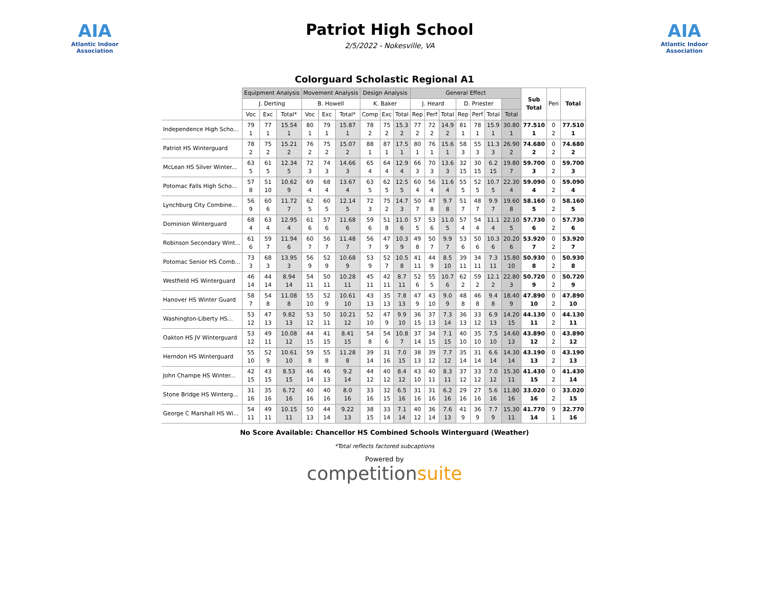AIA
Atlantic Indoor Association
Patriot High School
2/5/2022 - Nokesville, VA
AIA
Atlantic Indoor Association
Colorguard Scholastic Regional A1
| | Equipment Analysis | | | Movement Analysis | | | Design Analysis | | | General Effect | | | | | | | Sub Total | Pen | Total |
| --- | --- | --- | --- | --- | --- | --- | --- | --- | --- | --- | --- | --- | --- | --- | --- | --- | --- | --- | --- |
| | J. Derting | | | B. Howell | | | K. Baker | | | J. Heard | | | D. Priester | | | | | | |
| | Voc | Exc | Total* | Voc | Exc | Total* | Comp | Exc | Total | Rep | Perf | Total | Rep | Perf | Total | Total | | | |
| Independence High Scho... | 79 1 | 77 1 | 15.54 1 | 80 1 | 79 1 | 15.87 1 | 78 2 | 75 2 | 15.3 2 | 77 2 | 72 2 | 14.9 2 | 81 1 | 78 1 | 15.9 1 | 30.80 1 | 77.510 1 | 0 2 | 77.510 1 |
| Patriot HS Winterguard | 78 2 | 75 2 | 15.21 2 | 76 2 | 75 2 | 15.07 2 | 88 1 | 87 1 | 17.5 1 | 80 1 | 76 1 | 15.6 1 | 58 3 | 55 3 | 11.3 3 | 26.90 2 | 74.680 2 | 0 2 | 74.680 2 |
| McLean HS Silver Winter... | 63 5 | 61 5 | 12.34 5 | 72 3 | 74 3 | 14.66 3 | 65 4 | 64 4 | 12.9 4 | 66 3 | 70 3 | 13.6 3 | 32 15 | 30 15 | 6.2 15 | 19.80 7 | 59.700 3 | 0 2 | 59.700 3 |
| Potomac Falls High Scho... | 57 8 | 51 10 | 10.62 9 | 69 4 | 68 4 | 13.67 4 | 63 5 | 62 5 | 12.5 5 | 60 4 | 56 4 | 11.6 4 | 55 5 | 52 5 | 10.7 5 | 22.30 4 | 59.090 4 | 0 2 | 59.090 4 |
| Lynchburg City Combine... | 56 9 | 60 6 | 11.72 7 | 62 5 | 60 5 | 12.14 5 | 72 3 | 75 2 | 14.7 3 | 50 7 | 47 8 | 9.7 8 | 51 7 | 48 7 | 9.9 7 | 19.60 8 | 58.160 5 | 0 2 | 58.160 5 |
| Dominion Winterguard | 68 4 | 63 4 | 12.95 4 | 61 6 | 57 6 | 11.68 6 | 59 6 | 51 8 | 11.0 6 | 57 5 | 53 6 | 11.0 5 | 57 4 | 54 4 | 11.1 4 | 22.10 5 | 57.730 6 | 0 2 | 57.730 6 |
| Robinson Secondary Wint... | 61 6 | 59 7 | 11.94 6 | 60 7 | 56 7 | 11.48 7 | 56 7 | 47 9 | 10.3 9 | 49 8 | 50 7 | 9.9 7 | 53 6 | 50 6 | 10.3 6 | 20.20 6 | 53.920 7 | 0 2 | 53.920 7 |
| Potomac Senior HS Comb... | 73 3 | 68 3 | 13.95 3 | 56 9 | 52 9 | 10.68 9 | 53 9 | 52 7 | 10.5 8 | 41 11 | 44 9 | 8.5 10 | 39 11 | 34 11 | 7.3 11 | 15.80 10 | 50.930 8 | 0 2 | 50.930 8 |
| Westfield HS Winterguard | 46 14 | 44 14 | 8.94 14 | 54 11 | 50 11 | 10.28 11 | 45 11 | 42 11 | 8.7 11 | 52 6 | 55 5 | 10.7 6 | 62 2 | 59 2 | 12.1 2 | 22.80 3 | 50.720 9 | 0 2 | 50.720 9 |
| Hanover HS Winter Guard | 58 7 | 54 8 | 11.08 8 | 55 10 | 52 9 | 10.61 10 | 43 13 | 35 13 | 7.8 13 | 47 9 | 43 10 | 9.0 9 | 48 8 | 46 8 | 9.4 8 | 18.40 9 | 47.890 10 | 0 2 | 47.890 10 |
| Washington-Liberty HS... | 53 12 | 47 13 | 9.82 13 | 53 12 | 50 11 | 10.21 12 | 52 10 | 47 9 | 9.9 10 | 36 15 | 37 13 | 7.3 14 | 36 13 | 33 12 | 6.9 13 | 14.20 15 | 44.130 11 | 0 2 | 44.130 11 |
| Oakton HS JV Winterguard | 53 12 | 49 11 | 10.08 12 | 44 15 | 41 15 | 8.41 15 | 54 8 | 54 6 | 10.8 7 | 37 14 | 34 15 | 7.1 15 | 40 10 | 35 10 | 7.5 10 | 14.60 13 | 43.890 12 | 0 2 | 43.890 12 |
| Herndon HS Winterguard | 55 10 | 52 9 | 10.61 10 | 59 8 | 55 8 | 11.28 8 | 39 14 | 31 16 | 7.0 15 | 38 13 | 39 12 | 7.7 12 | 35 14 | 31 14 | 6.6 14 | 14.30 14 | 43.190 13 | 0 2 | 43.190 13 |
| John Champe HS Winter... | 42 15 | 43 15 | 8.53 15 | 46 14 | 46 13 | 9.2 14 | 44 12 | 40 12 | 8.4 12 | 43 10 | 40 11 | 8.3 11 | 37 12 | 33 12 | 7.0 12 | 15.30 11 | 41.430 15 | 0 2 | 41.430 14 |
| Stone Bridge HS Winterg... | 31 16 | 35 16 | 6.72 16 | 40 16 | 40 16 | 8.0 16 | 33 16 | 32 15 | 6.5 16 | 31 16 | 31 16 | 6.2 16 | 29 16 | 27 16 | 5.6 16 | 11.80 16 | 33.020 16 | 0 2 | 33.020 15 |
| George C Marshall HS Wi... | 54 11 | 49 11 | 10.15 11 | 50 13 | 44 14 | 9.22 13 | 38 15 | 33 14 | 7.1 14 | 40 12 | 36 14 | 7.6 13 | 41 9 | 36 9 | 7.7 9 | 15.30 11 | 41.770 14 | 9 1 | 32.770 16 |
No Score Available: Chancellor HS Combined Schools Winterguard (Weather)
*Total reflects factored subcaptions
Powered by
competitionsuite